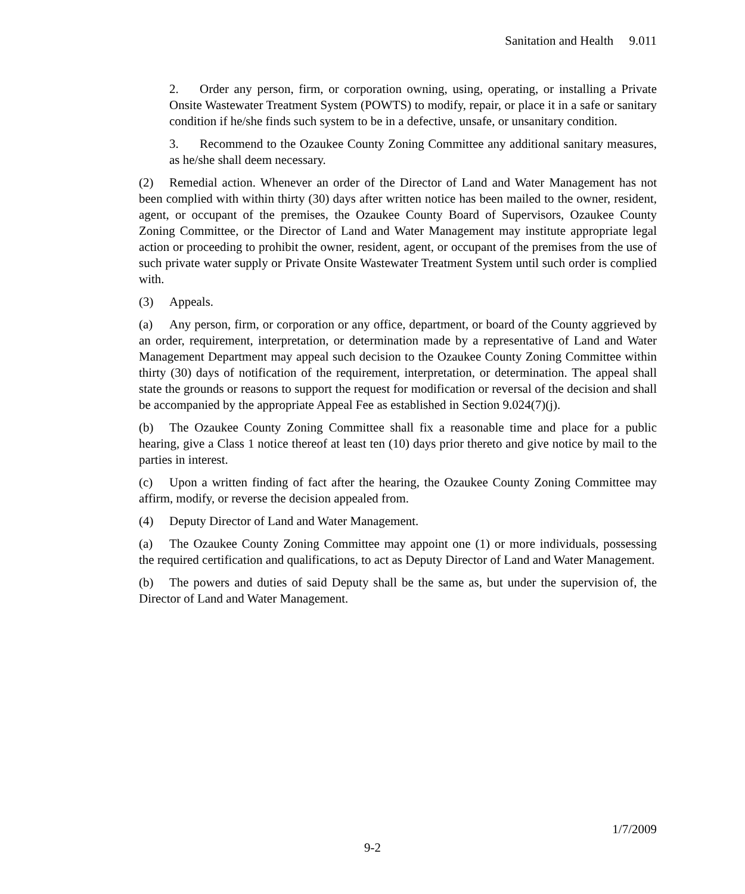Sanitation and Health 9.011
2. Order any person, firm, or corporation owning, using, operating, or installing a Private Onsite Wastewater Treatment System (POWTS) to modify, repair, or place it in a safe or sanitary condition if he/she finds such system to be in a defective, unsafe, or unsanitary condition.
3. Recommend to the Ozaukee County Zoning Committee any additional sanitary measures, as he/she shall deem necessary.
(2) Remedial action. Whenever an order of the Director of Land and Water Management has not been complied with within thirty (30) days after written notice has been mailed to the owner, resident, agent, or occupant of the premises, the Ozaukee County Board of Supervisors, Ozaukee County Zoning Committee, or the Director of Land and Water Management may institute appropriate legal action or proceeding to prohibit the owner, resident, agent, or occupant of the premises from the use of such private water supply or Private Onsite Wastewater Treatment System until such order is complied with.
(3) Appeals.
(a) Any person, firm, or corporation or any office, department, or board of the County aggrieved by an order, requirement, interpretation, or determination made by a representative of Land and Water Management Department may appeal such decision to the Ozaukee County Zoning Committee within thirty (30) days of notification of the requirement, interpretation, or determination. The appeal shall state the grounds or reasons to support the request for modification or reversal of the decision and shall be accompanied by the appropriate Appeal Fee as established in Section 9.024(7)(j).
(b) The Ozaukee County Zoning Committee shall fix a reasonable time and place for a public hearing, give a Class 1 notice thereof at least ten (10) days prior thereto and give notice by mail to the parties in interest.
(c) Upon a written finding of fact after the hearing, the Ozaukee County Zoning Committee may affirm, modify, or reverse the decision appealed from.
(4) Deputy Director of Land and Water Management.
(a) The Ozaukee County Zoning Committee may appoint one (1) or more individuals, possessing the required certification and qualifications, to act as Deputy Director of Land and Water Management.
(b) The powers and duties of said Deputy shall be the same as, but under the supervision of, the Director of Land and Water Management.
1/7/2009
9-2